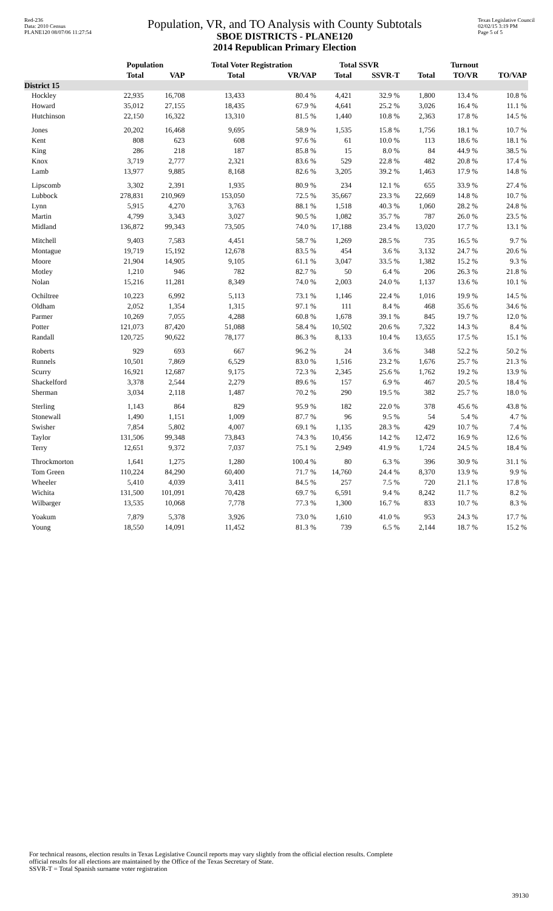Red-236
Data: 2010 Census
PLANE120 08/07/06 11:27:54
Population, VR, and TO Analysis with County Subtotals
SBOE DISTRICTS - PLANE120
2014 Republican Primary Election
Texas Legislative Council
02/02/15 3:19 PM
Page 5 of 5
| | Population | | Total Voter Registration | | Total SSVR | | Turnout | | |
| --- | --- | --- | --- | --- | --- | --- | --- | --- | --- |
| | Total | VAP | Total | VR/VAP | Total | SSVR-T | Total | TO/VR | TO/VAP |
| District 15 | | | | | | | | | |
| Hockley | 22,935 | 16,708 | 13,433 | 80.4 % | 4,421 | 32.9 % | 1,800 | 13.4 % | 10.8 % |
| Howard | 35,012 | 27,155 | 18,435 | 67.9 % | 4,641 | 25.2 % | 3,026 | 16.4 % | 11.1 % |
| Hutchinson | 22,150 | 16,322 | 13,310 | 81.5 % | 1,440 | 10.8 % | 2,363 | 17.8 % | 14.5 % |
| Jones | 20,202 | 16,468 | 9,695 | 58.9 % | 1,535 | 15.8 % | 1,756 | 18.1 % | 10.7 % |
| Kent | 808 | 623 | 608 | 97.6 % | 61 | 10.0 % | 113 | 18.6 % | 18.1 % |
| King | 286 | 218 | 187 | 85.8 % | 15 | 8.0 % | 84 | 44.9 % | 38.5 % |
| Knox | 3,719 | 2,777 | 2,321 | 83.6 % | 529 | 22.8 % | 482 | 20.8 % | 17.4 % |
| Lamb | 13,977 | 9,885 | 8,168 | 82.6 % | 3,205 | 39.2 % | 1,463 | 17.9 % | 14.8 % |
| Lipscomb | 3,302 | 2,391 | 1,935 | 80.9 % | 234 | 12.1 % | 655 | 33.9 % | 27.4 % |
| Lubbock | 278,831 | 210,969 | 153,050 | 72.5 % | 35,667 | 23.3 % | 22,669 | 14.8 % | 10.7 % |
| Lynn | 5,915 | 4,270 | 3,763 | 88.1 % | 1,518 | 40.3 % | 1,060 | 28.2 % | 24.8 % |
| Martin | 4,799 | 3,343 | 3,027 | 90.5 % | 1,082 | 35.7 % | 787 | 26.0 % | 23.5 % |
| Midland | 136,872 | 99,343 | 73,505 | 74.0 % | 17,188 | 23.4 % | 13,020 | 17.7 % | 13.1 % |
| Mitchell | 9,403 | 7,583 | 4,451 | 58.7 % | 1,269 | 28.5 % | 735 | 16.5 % | 9.7 % |
| Montague | 19,719 | 15,192 | 12,678 | 83.5 % | 454 | 3.6 % | 3,132 | 24.7 % | 20.6 % |
| Moore | 21,904 | 14,905 | 9,105 | 61.1 % | 3,047 | 33.5 % | 1,382 | 15.2 % | 9.3 % |
| Motley | 1,210 | 946 | 782 | 82.7 % | 50 | 6.4 % | 206 | 26.3 % | 21.8 % |
| Nolan | 15,216 | 11,281 | 8,349 | 74.0 % | 2,003 | 24.0 % | 1,137 | 13.6 % | 10.1 % |
| Ochiltree | 10,223 | 6,992 | 5,113 | 73.1 % | 1,146 | 22.4 % | 1,016 | 19.9 % | 14.5 % |
| Oldham | 2,052 | 1,354 | 1,315 | 97.1 % | 111 | 8.4 % | 468 | 35.6 % | 34.6 % |
| Parmer | 10,269 | 7,055 | 4,288 | 60.8 % | 1,678 | 39.1 % | 845 | 19.7 % | 12.0 % |
| Potter | 121,073 | 87,420 | 51,088 | 58.4 % | 10,502 | 20.6 % | 7,322 | 14.3 % | 8.4 % |
| Randall | 120,725 | 90,622 | 78,177 | 86.3 % | 8,133 | 10.4 % | 13,655 | 17.5 % | 15.1 % |
| Roberts | 929 | 693 | 667 | 96.2 % | 24 | 3.6 % | 348 | 52.2 % | 50.2 % |
| Runnels | 10,501 | 7,869 | 6,529 | 83.0 % | 1,516 | 23.2 % | 1,676 | 25.7 % | 21.3 % |
| Scurry | 16,921 | 12,687 | 9,175 | 72.3 % | 2,345 | 25.6 % | 1,762 | 19.2 % | 13.9 % |
| Shackelford | 3,378 | 2,544 | 2,279 | 89.6 % | 157 | 6.9 % | 467 | 20.5 % | 18.4 % |
| Sherman | 3,034 | 2,118 | 1,487 | 70.2 % | 290 | 19.5 % | 382 | 25.7 % | 18.0 % |
| Sterling | 1,143 | 864 | 829 | 95.9 % | 182 | 22.0 % | 378 | 45.6 % | 43.8 % |
| Stonewall | 1,490 | 1,151 | 1,009 | 87.7 % | 96 | 9.5 % | 54 | 5.4 % | 4.7 % |
| Swisher | 7,854 | 5,802 | 4,007 | 69.1 % | 1,135 | 28.3 % | 429 | 10.7 % | 7.4 % |
| Taylor | 131,506 | 99,348 | 73,843 | 74.3 % | 10,456 | 14.2 % | 12,472 | 16.9 % | 12.6 % |
| Terry | 12,651 | 9,372 | 7,037 | 75.1 % | 2,949 | 41.9 % | 1,724 | 24.5 % | 18.4 % |
| Throckmorton | 1,641 | 1,275 | 1,280 | 100.4 % | 80 | 6.3 % | 396 | 30.9 % | 31.1 % |
| Tom Green | 110,224 | 84,290 | 60,400 | 71.7 % | 14,760 | 24.4 % | 8,370 | 13.9 % | 9.9 % |
| Wheeler | 5,410 | 4,039 | 3,411 | 84.5 % | 257 | 7.5 % | 720 | 21.1 % | 17.8 % |
| Wichita | 131,500 | 101,091 | 70,428 | 69.7 % | 6,591 | 9.4 % | 8,242 | 11.7 % | 8.2 % |
| Wilbarger | 13,535 | 10,068 | 7,778 | 77.3 % | 1,300 | 16.7 % | 833 | 10.7 % | 8.3 % |
| Yoakum | 7,879 | 5,378 | 3,926 | 73.0 % | 1,610 | 41.0 % | 953 | 24.3 % | 17.7 % |
| Young | 18,550 | 14,091 | 11,452 | 81.3 % | 739 | 6.5 % | 2,144 | 18.7 % | 15.2 % |
For technical reasons, election results in Texas Legislative Council reports may vary slightly from the official election results. Complete
official results for all elections are maintained by the Office of the Texas Secretary of State.
SSVR-T = Total Spanish surname voter registration
39130